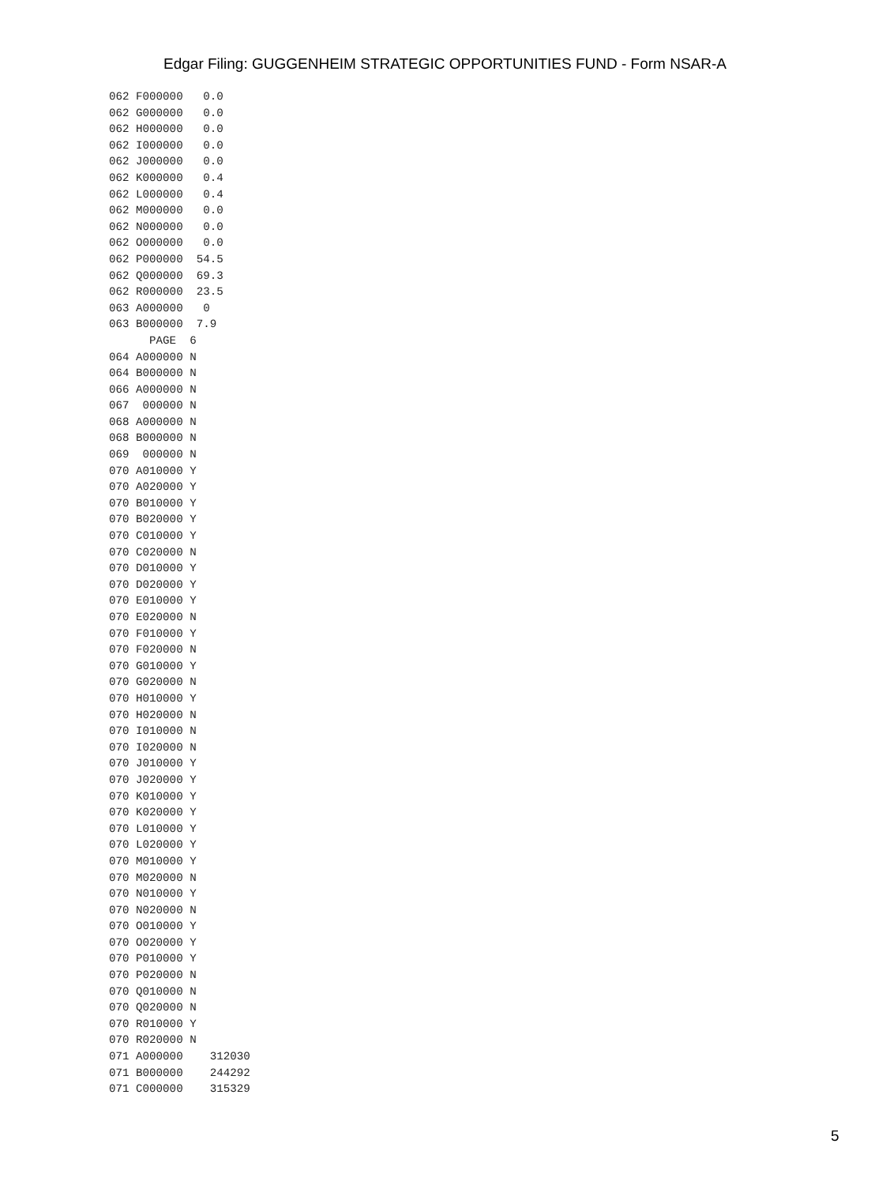Edgar Filing: GUGGENHEIM STRATEGIC OPPORTUNITIES FUND - Form NSAR-A
062 F000000   0.0
062 G000000   0.0
062 H000000   0.0
062 I000000   0.0
062 J000000   0.0
062 K000000   0.4
062 L000000   0.4
062 M000000   0.0
062 N000000   0.0
062 O000000   0.0
062 P000000  54.5
062 Q000000  69.3
062 R000000  23.5
063 A000000   0
063 B000000  7.9
      PAGE  6
064 A000000 N
064 B000000 N
066 A000000 N
067  000000 N
068 A000000 N
068 B000000 N
069  000000 N
070 A010000 Y
070 A020000 Y
070 B010000 Y
070 B020000 Y
070 C010000 Y
070 C020000 N
070 D010000 Y
070 D020000 Y
070 E010000 Y
070 E020000 N
070 F010000 Y
070 F020000 N
070 G010000 Y
070 G020000 N
070 H010000 Y
070 H020000 N
070 I010000 N
070 I020000 N
070 J010000 Y
070 J020000 Y
070 K010000 Y
070 K020000 Y
070 L010000 Y
070 L020000 Y
070 M010000 Y
070 M020000 N
070 N010000 Y
070 N020000 N
070 O010000 Y
070 O020000 Y
070 P010000 Y
070 P020000 N
070 Q010000 N
070 Q020000 N
070 R010000 Y
070 R020000 N
071 A000000    312030
071 B000000    244292
071 C000000    315329
5